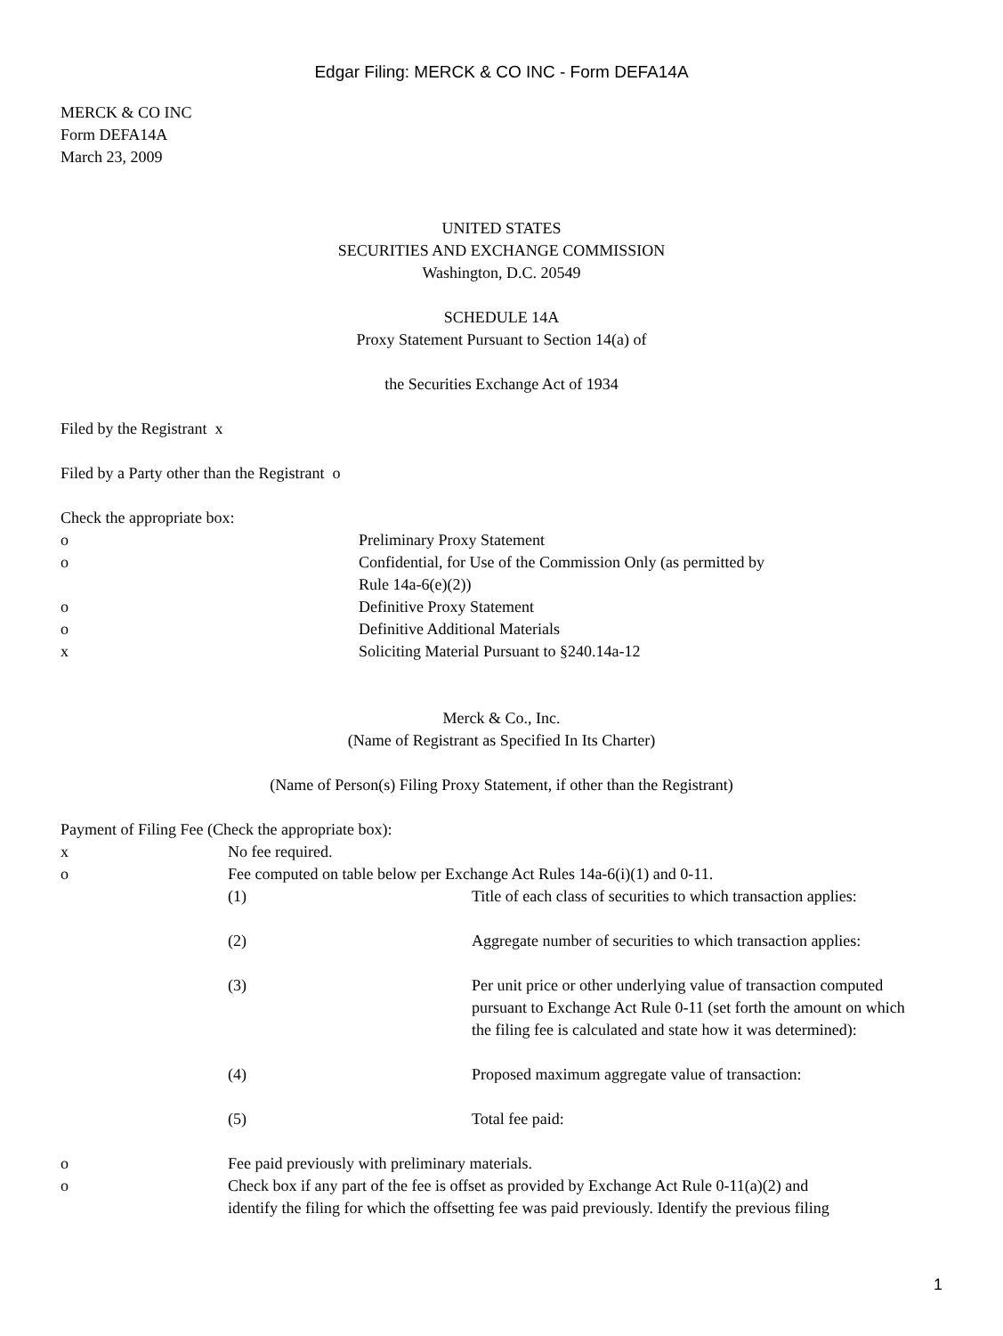Edgar Filing: MERCK & CO INC - Form DEFA14A
MERCK & CO INC
Form DEFA14A
March 23, 2009
UNITED STATES
SECURITIES AND EXCHANGE COMMISSION
Washington, D.C. 20549
SCHEDULE 14A
Proxy Statement Pursuant to Section 14(a) of
the Securities Exchange Act of 1934
Filed by the Registrant x
Filed by a Party other than the Registrant o
Check the appropriate box:
o Preliminary Proxy Statement
o Confidential, for Use of the Commission Only (as permitted by
Rule 14a-6(e)(2))
o Definitive Proxy Statement
o Definitive Additional Materials
x Soliciting Material Pursuant to §240.14a-12
Merck & Co., Inc.
(Name of Registrant as Specified In Its Charter)
(Name of Person(s) Filing Proxy Statement, if other than the Registrant)
Payment of Filing Fee (Check the appropriate box):
x No fee required.
o Fee computed on table below per Exchange Act Rules 14a-6(i)(1) and 0-11.
(1) Title of each class of securities to which transaction applies:
(2) Aggregate number of securities to which transaction applies:
(3) Per unit price or other underlying value of transaction computed pursuant to Exchange Act Rule 0-11 (set forth the amount on which the filing fee is calculated and state how it was determined):
(4) Proposed maximum aggregate value of transaction:
(5) Total fee paid:
o Fee paid previously with preliminary materials.
o Check box if any part of the fee is offset as provided by Exchange Act Rule 0-11(a)(2) and
identify the filing for which the offsetting fee was paid previously. Identify the previous filing
1